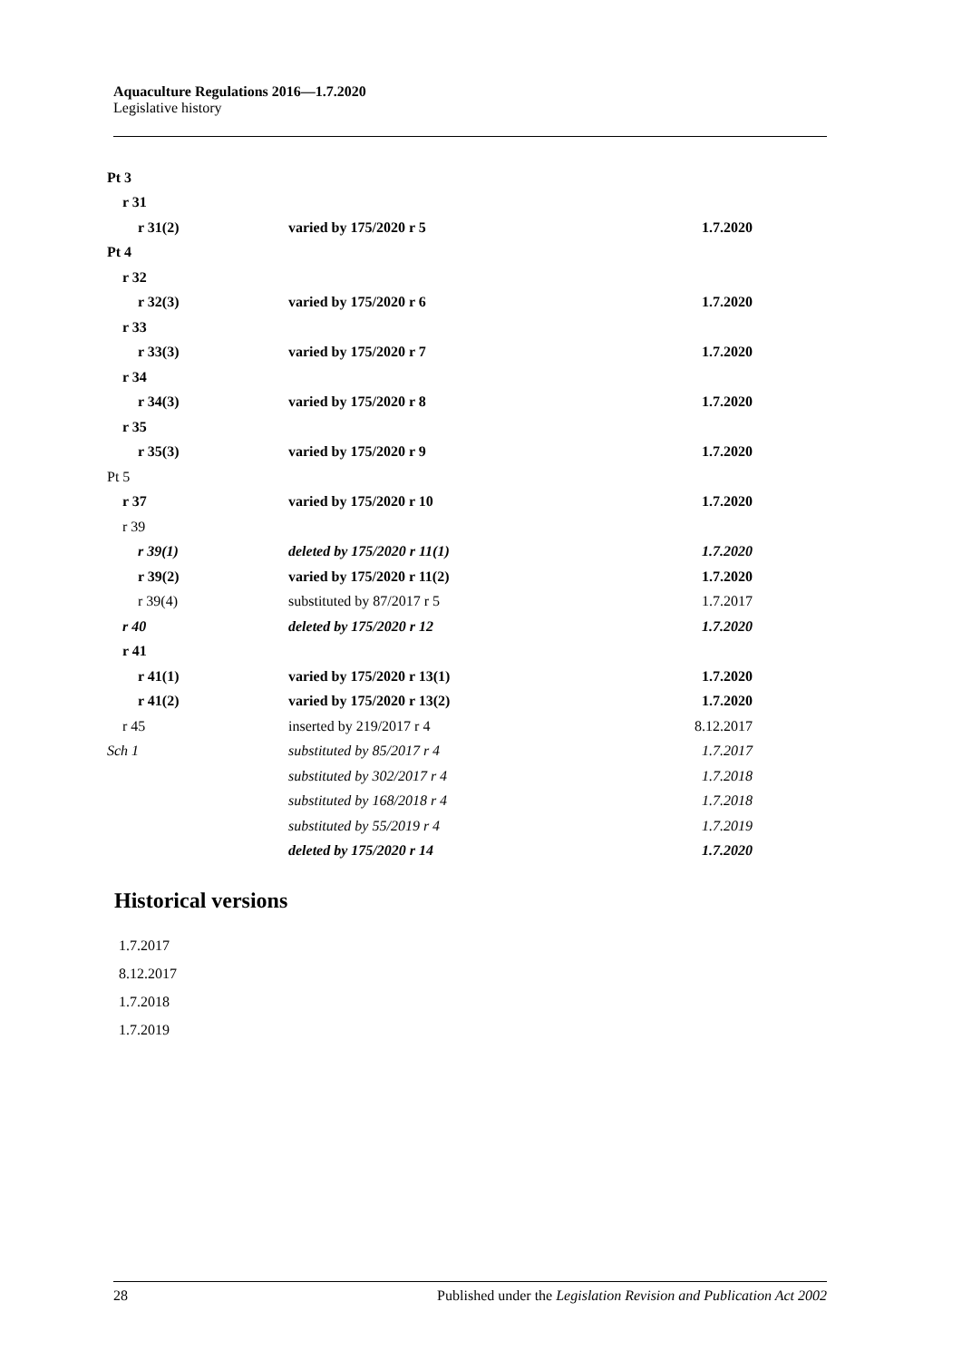Aquaculture Regulations 2016—1.7.2020
Legislative history
| Pt 3 | | |
| r 31 | | |
| r 31(2) | varied by 175/2020 r 5 | 1.7.2020 |
| Pt 4 | | |
| r 32 | | |
| r 32(3) | varied by 175/2020 r 6 | 1.7.2020 |
| r 33 | | |
| r 33(3) | varied by 175/2020 r 7 | 1.7.2020 |
| r 34 | | |
| r 34(3) | varied by 175/2020 r 8 | 1.7.2020 |
| r 35 | | |
| r 35(3) | varied by 175/2020 r 9 | 1.7.2020 |
| Pt 5 | | |
| r 37 | varied by 175/2020 r 10 | 1.7.2020 |
| r 39 | | |
| r 39(1) | deleted by 175/2020 r 11(1) | 1.7.2020 |
| r 39(2) | varied by 175/2020 r 11(2) | 1.7.2020 |
| r 39(4) | substituted by 87/2017 r 5 | 1.7.2017 |
| r 40 | deleted by 175/2020 r 12 | 1.7.2020 |
| r 41 | | |
| r 41(1) | varied by 175/2020 r 13(1) | 1.7.2020 |
| r 41(2) | varied by 175/2020 r 13(2) | 1.7.2020 |
| r 45 | inserted by 219/2017 r 4 | 8.12.2017 |
| Sch 1 | substituted by 85/2017 r 4 | 1.7.2017 |
| | substituted by 302/2017 r 4 | 1.7.2018 |
| | substituted by 168/2018 r 4 | 1.7.2018 |
| | substituted by 55/2019 r 4 | 1.7.2019 |
| | deleted by 175/2020 r 14 | 1.7.2020 |
Historical versions
1.7.2017
8.12.2017
1.7.2018
1.7.2019
28 Published under the Legislation Revision and Publication Act 2002